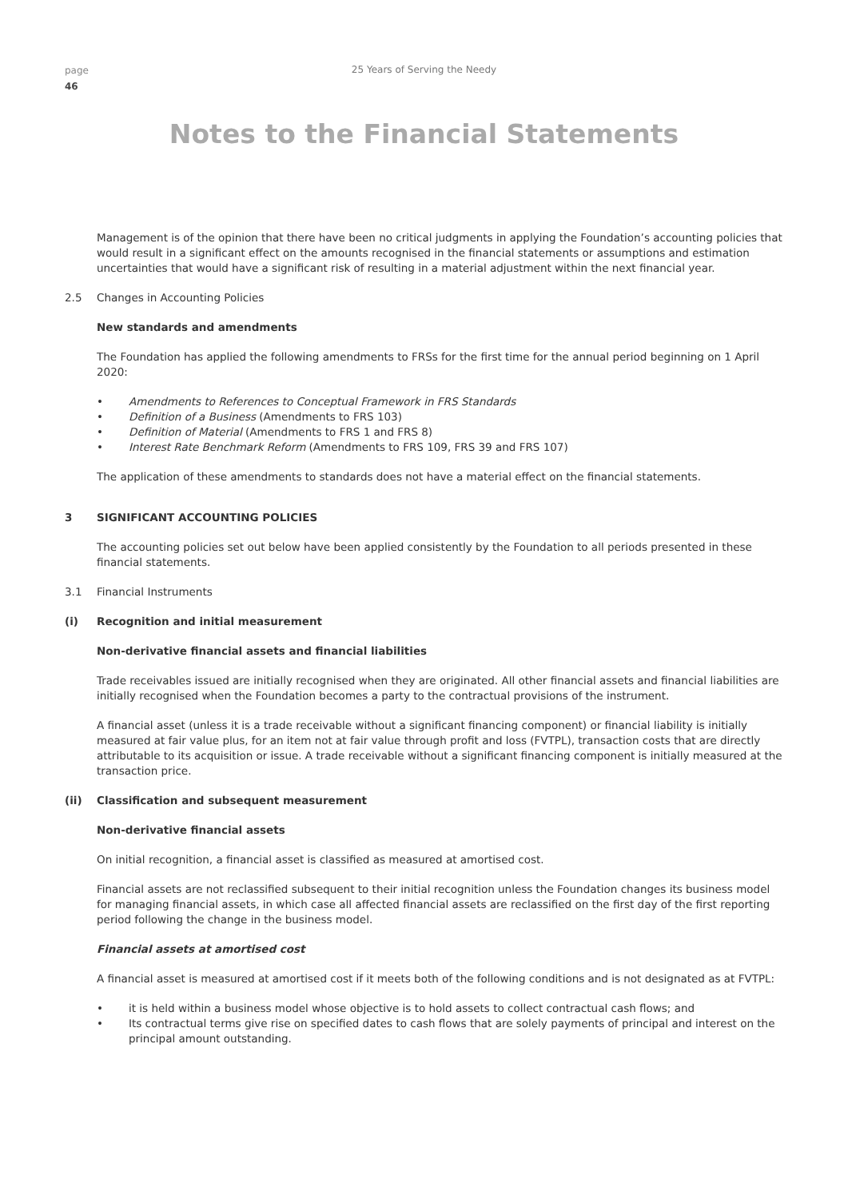page
46
25 Years of Serving the Needy
Notes to the Financial Statements
Management is of the opinion that there have been no critical judgments in applying the Foundation’s accounting policies that would result in a significant effect on the amounts recognised in the financial statements or assumptions and estimation uncertainties that would have a significant risk of resulting in a material adjustment within the next financial year.
2.5 Changes in Accounting Policies
New standards and amendments
The Foundation has applied the following amendments to FRSs for the first time for the annual period beginning on 1 April 2020:
• Amendments to References to Conceptual Framework in FRS Standards
• Definition of a Business (Amendments to FRS 103)
• Definition of Material (Amendments to FRS 1 and FRS 8)
• Interest Rate Benchmark Reform (Amendments to FRS 109, FRS 39 and FRS 107)
The application of these amendments to standards does not have a material effect on the financial statements.
3 SIGNIFICANT ACCOUNTING POLICIES
The accounting policies set out below have been applied consistently by the Foundation to all periods presented in these financial statements.
3.1 Financial Instruments
(i) Recognition and initial measurement
Non-derivative financial assets and financial liabilities
Trade receivables issued are initially recognised when they are originated. All other financial assets and financial liabilities are initially recognised when the Foundation becomes a party to the contractual provisions of the instrument.
A financial asset (unless it is a trade receivable without a significant financing component) or financial liability is initially measured at fair value plus, for an item not at fair value through profit and loss (FVTPL), transaction costs that are directly attributable to its acquisition or issue. A trade receivable without a significant financing component is initially measured at the transaction price.
(ii) Classification and subsequent measurement
Non-derivative financial assets
On initial recognition, a financial asset is classified as measured at amortised cost.
Financial assets are not reclassified subsequent to their initial recognition unless the Foundation changes its business model for managing financial assets, in which case all affected financial assets are reclassified on the first day of the first reporting period following the change in the business model.
Financial assets at amortised cost
A financial asset is measured at amortised cost if it meets both of the following conditions and is not designated as at FVTPL:
• it is held within a business model whose objective is to hold assets to collect contractual cash flows; and
• Its contractual terms give rise on specified dates to cash flows that are solely payments of principal and interest on the principal amount outstanding.